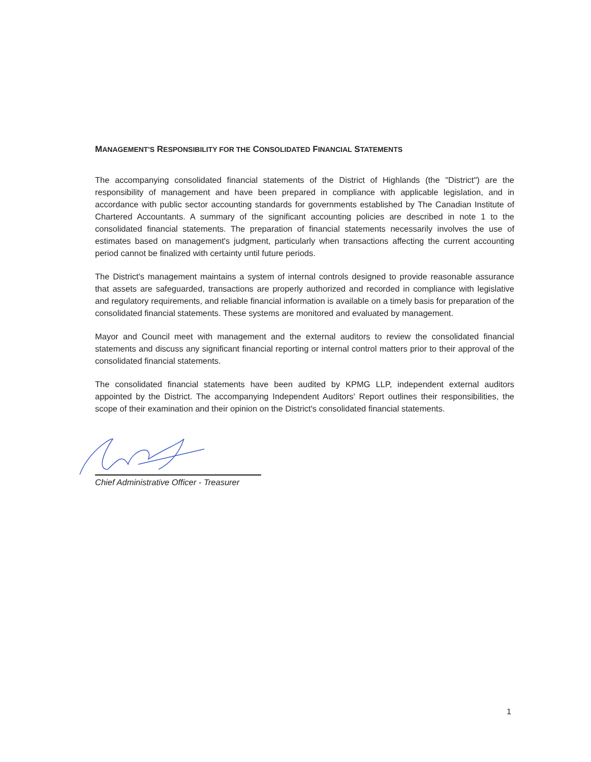MANAGEMENT'S RESPONSIBILITY FOR THE CONSOLIDATED FINANCIAL STATEMENTS
The accompanying consolidated financial statements of the District of Highlands (the "District") are the responsibility of management and have been prepared in compliance with applicable legislation, and in accordance with public sector accounting standards for governments established by The Canadian Institute of Chartered Accountants. A summary of the significant accounting policies are described in note 1 to the consolidated financial statements. The preparation of financial statements necessarily involves the use of estimates based on management's judgment, particularly when transactions affecting the current accounting period cannot be finalized with certainty until future periods.
The District's management maintains a system of internal controls designed to provide reasonable assurance that assets are safeguarded, transactions are properly authorized and recorded in compliance with legislative and regulatory requirements, and reliable financial information is available on a timely basis for preparation of the consolidated financial statements. These systems are monitored and evaluated by management.
Mayor and Council meet with management and the external auditors to review the consolidated financial statements and discuss any significant financial reporting or internal control matters prior to their approval of the consolidated financial statements.
The consolidated financial statements have been audited by KPMG LLP, independent external auditors appointed by the District. The accompanying Independent Auditors' Report outlines their responsibilities, the scope of their examination and their opinion on the District's consolidated financial statements.
Chief Administrative Officer - Treasurer
1